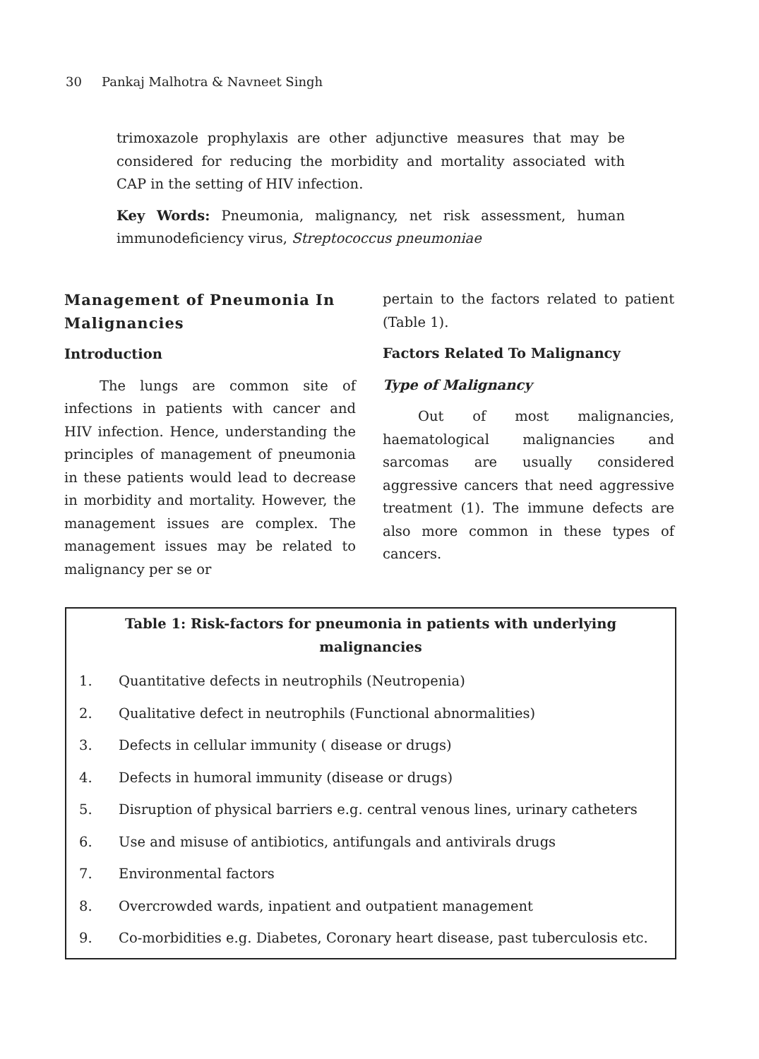30 Pankaj Malhotra & Navneet Singh
trimoxazole prophylaxis are other adjunctive measures that may be considered for reducing the morbidity and mortality associated with CAP in the setting of HIV infection.
Key Words: Pneumonia, malignancy, net risk assessment, human immunodeficiency virus, Streptococcus pneumoniae
Management of Pneumonia In Malignancies
Introduction
The lungs are common site of infections in patients with cancer and HIV infection. Hence, understanding the principles of management of pneumonia in these patients would lead to decrease in morbidity and mortality. However, the management issues are complex. The management issues may be related to malignancy per se or
pertain to the factors related to patient (Table 1).
Factors Related To Malignancy
Type of Malignancy
Out of most malignancies, haematological malignancies and sarcomas are usually considered aggressive cancers that need aggressive treatment (1). The immune defects are also more common in these types of cancers.
Table 1: Risk-factors for pneumonia in patients with underlying malignancies
| 1. | Quantitative defects in neutrophils (Neutropenia) |
| 2. | Qualitative defect in neutrophils (Functional abnormalities) |
| 3. | Defects in cellular immunity ( disease or drugs) |
| 4. | Defects in humoral immunity (disease or drugs) |
| 5. | Disruption of physical barriers e.g. central venous lines, urinary catheters |
| 6. | Use and misuse of antibiotics, antifungals and antivirals drugs |
| 7. | Environmental factors |
| 8. | Overcrowded wards, inpatient and outpatient management |
| 9. | Co-morbidities e.g. Diabetes, Coronary heart disease, past tuberculosis etc. |